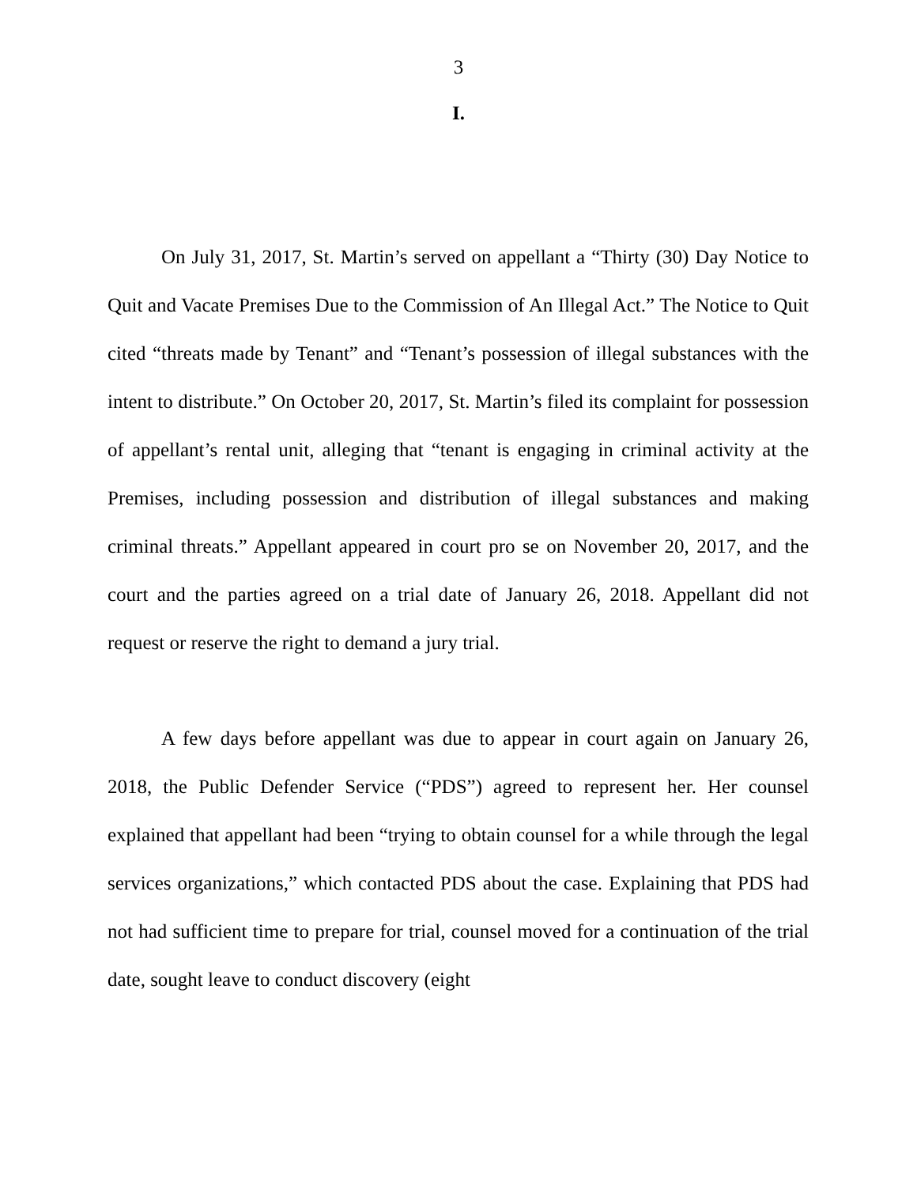3
I.
On July 31, 2017, St. Martin’s served on appellant a “Thirty (30) Day Notice to Quit and Vacate Premises Due to the Commission of An Illegal Act.” The Notice to Quit cited “threats made by Tenant” and “Tenant’s possession of illegal substances with the intent to distribute.” On October 20, 2017, St. Martin’s filed its complaint for possession of appellant’s rental unit, alleging that “tenant is engaging in criminal activity at the Premises, including possession and distribution of illegal substances and making criminal threats.” Appellant appeared in court pro se on November 20, 2017, and the court and the parties agreed on a trial date of January 26, 2018. Appellant did not request or reserve the right to demand a jury trial.
A few days before appellant was due to appear in court again on January 26, 2018, the Public Defender Service (“PDS”) agreed to represent her. Her counsel explained that appellant had been “trying to obtain counsel for a while through the legal services organizations,” which contacted PDS about the case. Explaining that PDS had not had sufficient time to prepare for trial, counsel moved for a continuation of the trial date, sought leave to conduct discovery (eight